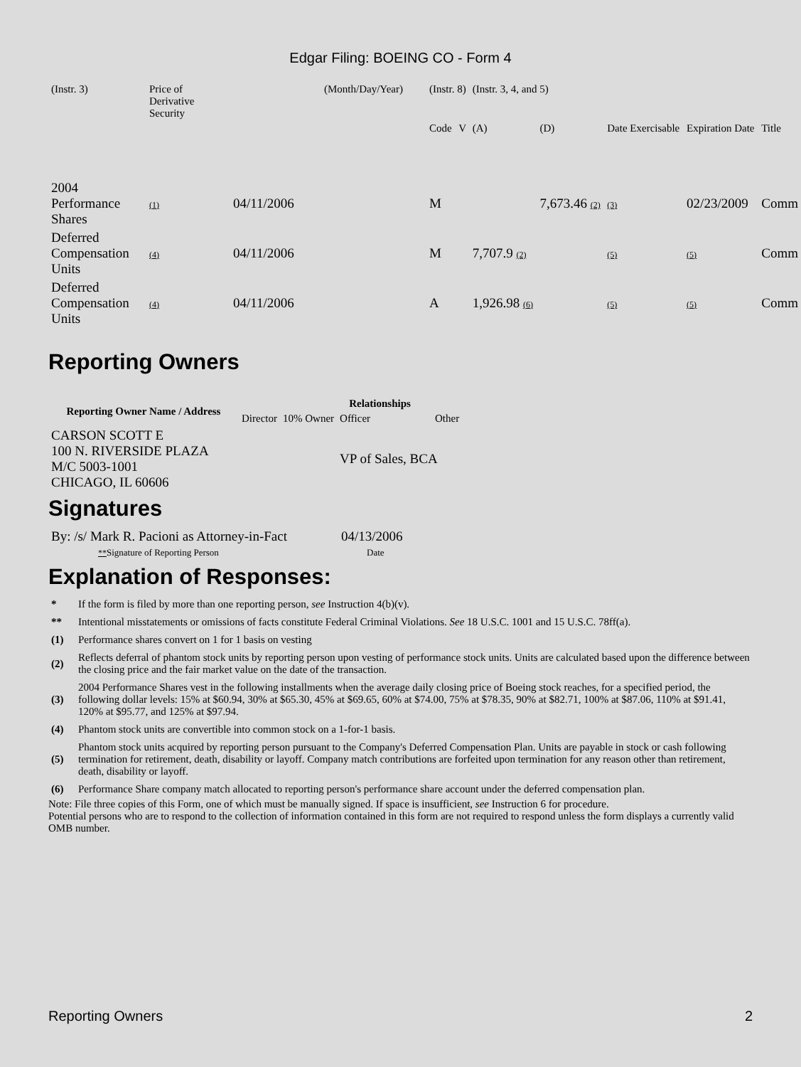Edgar Filing: BOEING CO - Form 4
| (Instr. 3) | Price of Derivative Security | | (Month/Day/Year) | (Instr. 8) | | (Instr. 3, 4, and 5) | | | | |
| | | | | Code | V | (A) | (D) | Date Exercisable | Expiration Date | Title |
| 2004 Performance Shares | (1) | 04/11/2006 | | M | | | 7,673.46 (2) | (3) | 02/23/2009 | Comm |
| Deferred Compensation Units | (4) | 04/11/2006 | | M | | 7,707.9 (2) | | (5) | (5) | Comm |
| Deferred Compensation Units | (4) | 04/11/2006 | | A | | 1,926.98 (6) | | (5) | (5) | Comm |
Reporting Owners
| Reporting Owner Name / Address | Relationships | | | |
| --- | --- | --- | --- | --- |
| | Director | 10% Owner | Officer | Other |
| CARSON SCOTT E 100 N. RIVERSIDE PLAZA M/C 5003-1001 CHICAGO, IL 60606 | | | VP of Sales, BCA | |
Signatures
| By: /s/ Mark R. Pacioni as Attorney-in-Fact | 04/13/2006 |
| ** Signature of Reporting Person | Date |
Explanation of Responses:
| * | If the form is filed by more than one reporting person, see Instruction 4(b)(v). |
| ** | Intentional misstatements or omissions of facts constitute Federal Criminal Violations. See 18 U.S.C. 1001 and 15 U.S.C. 78ff(a). |
| (1) | Performance shares convert on 1 for 1 basis on vesting |
| (2) | Reflects deferral of phantom stock units by reporting person upon vesting of performance stock units. Units are calculated based upon the difference between the closing price and the fair market value on the date of the transaction. |
| (3) | 2004 Performance Shares vest in the following installments when the average daily closing price of Boeing stock reaches, for a specified period, the following dollar levels: 15% at $60.94, 30% at $65.30, 45% at $69.65, 60% at $74.00, 75% at $78.35, 90% at $82.71, 100% at $87.06, 110% at $91.41, 120% at $95.77, and 125% at $97.94. |
| (4) | Phantom stock units are convertible into common stock on a 1-for-1 basis. |
| (5) | Phantom stock units acquired by reporting person pursuant to the Company's Deferred Compensation Plan. Units are payable in stock or cash following termination for retirement, death, disability or layoff. Company match contributions are forfeited upon termination for any reason other than retirement, death, disability or layoff. |
| (6) | Performance Share company match allocated to reporting person's performance share account under the deferred compensation plan. |
Note: File three copies of this Form, one of which must be manually signed. If space is insufficient, see Instruction 6 for procedure.
Potential persons who are to respond to the collection of information contained in this form are not required to respond unless the form displays a currently valid OMB number.
Reporting Owners 2